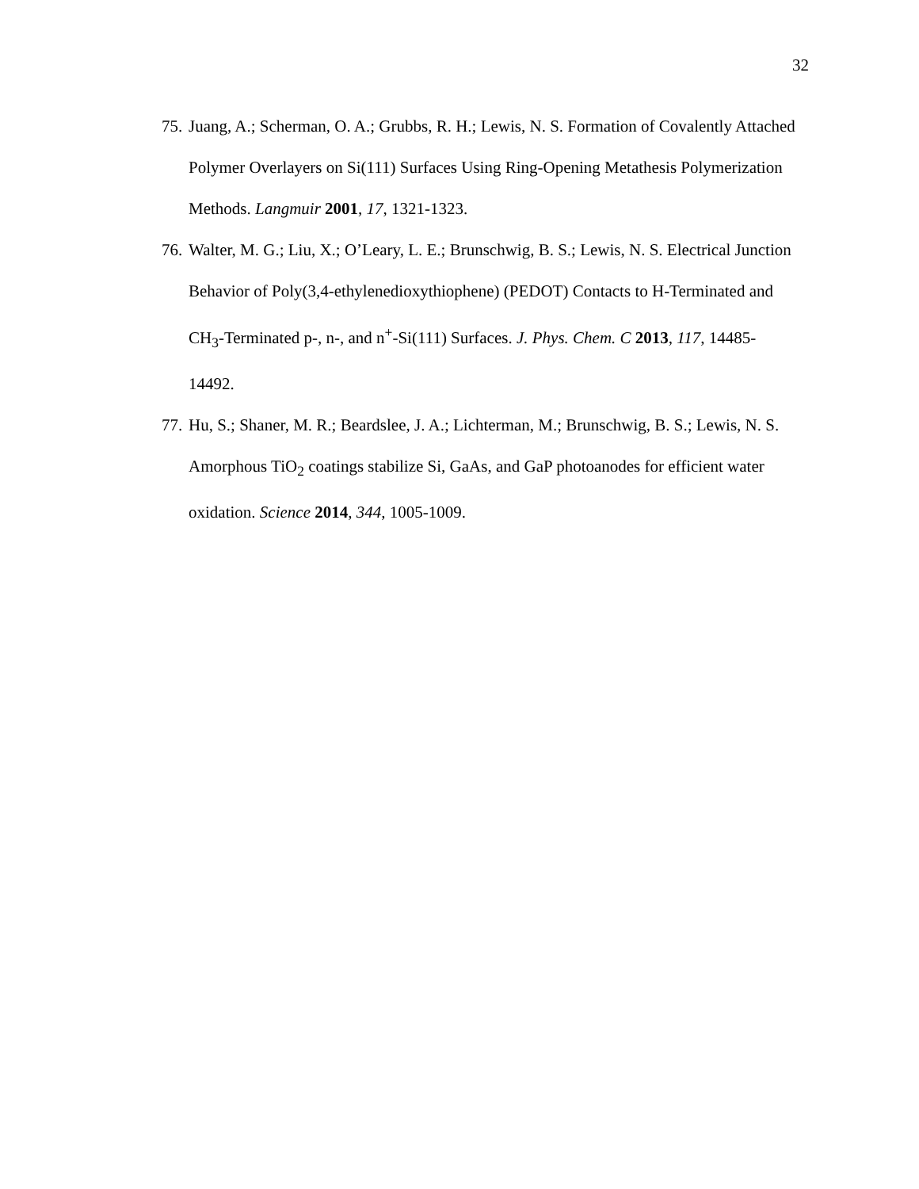32
75. Juang, A.; Scherman, O. A.; Grubbs, R. H.; Lewis, N. S. Formation of Covalently Attached Polymer Overlayers on Si(111) Surfaces Using Ring-Opening Metathesis Polymerization Methods. Langmuir 2001, 17, 1321-1323.
76. Walter, M. G.; Liu, X.; O’Leary, L. E.; Brunschwig, B. S.; Lewis, N. S. Electrical Junction Behavior of Poly(3,4-ethylenedioxythiophene) (PEDOT) Contacts to H-Terminated and CH<sub>3</sub>-Terminated p-, n-, and n<sup>+</sup>-Si(111) Surfaces. J. Phys. Chem. C 2013, 117, 14485-14492.
77. Hu, S.; Shaner, M. R.; Beardslee, J. A.; Lichterman, M.; Brunschwig, B. S.; Lewis, N. S. Amorphous TiO<sub>2</sub> coatings stabilize Si, GaAs, and GaP photoanodes for efficient water oxidation. Science 2014, 344, 1005-1009.